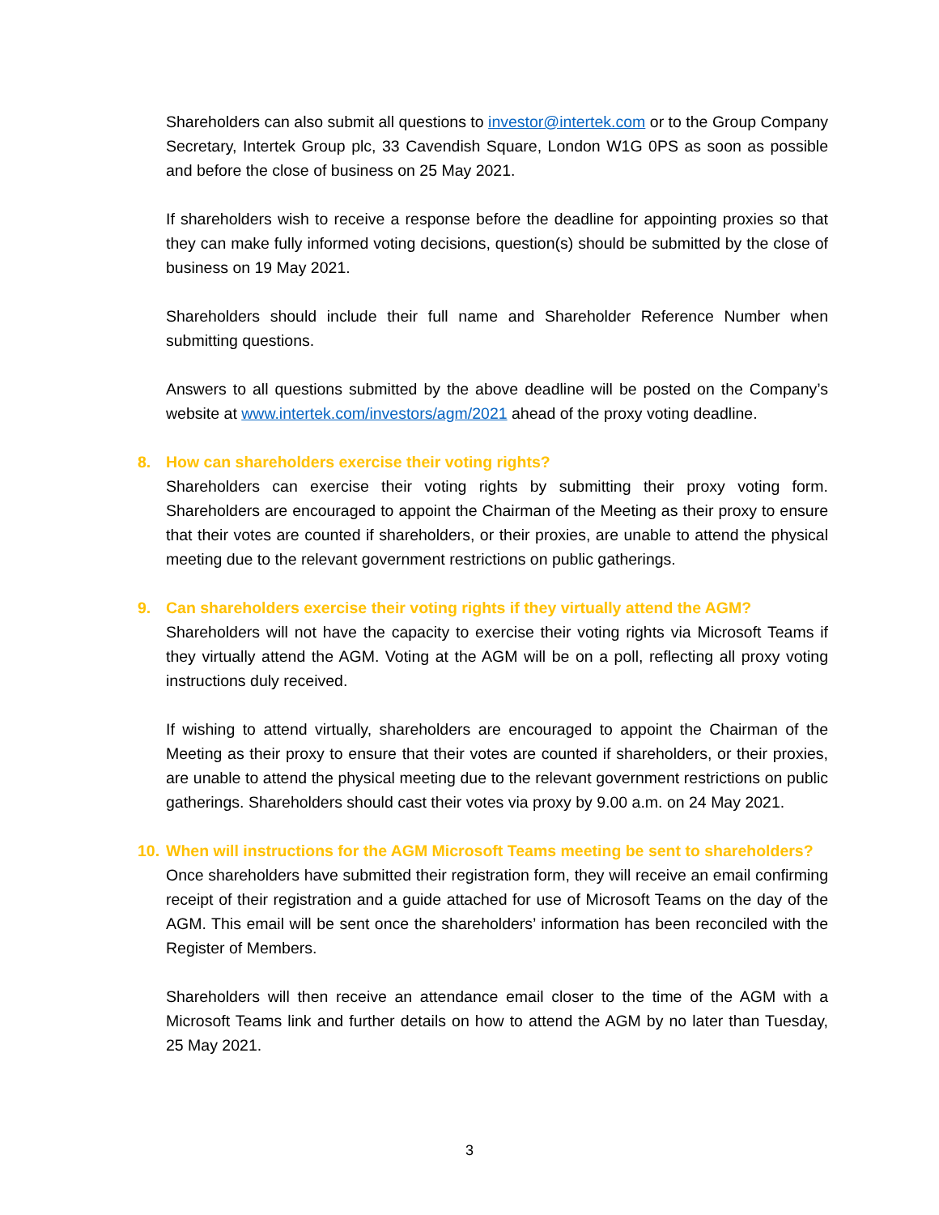Shareholders can also submit all questions to investor@intertek.com or to the Group Company Secretary, Intertek Group plc, 33 Cavendish Square, London W1G 0PS as soon as possible and before the close of business on 25 May 2021.
If shareholders wish to receive a response before the deadline for appointing proxies so that they can make fully informed voting decisions, question(s) should be submitted by the close of business on 19 May 2021.
Shareholders should include their full name and Shareholder Reference Number when submitting questions.
Answers to all questions submitted by the above deadline will be posted on the Company’s website at www.intertek.com/investors/agm/2021 ahead of the proxy voting deadline.
8. How can shareholders exercise their voting rights?
Shareholders can exercise their voting rights by submitting their proxy voting form. Shareholders are encouraged to appoint the Chairman of the Meeting as their proxy to ensure that their votes are counted if shareholders, or their proxies, are unable to attend the physical meeting due to the relevant government restrictions on public gatherings.
9. Can shareholders exercise their voting rights if they virtually attend the AGM?
Shareholders will not have the capacity to exercise their voting rights via Microsoft Teams if they virtually attend the AGM. Voting at the AGM will be on a poll, reflecting all proxy voting instructions duly received.
If wishing to attend virtually, shareholders are encouraged to appoint the Chairman of the Meeting as their proxy to ensure that their votes are counted if shareholders, or their proxies, are unable to attend the physical meeting due to the relevant government restrictions on public gatherings. Shareholders should cast their votes via proxy by 9.00 a.m. on 24 May 2021.
10. When will instructions for the AGM Microsoft Teams meeting be sent to shareholders?
Once shareholders have submitted their registration form, they will receive an email confirming receipt of their registration and a guide attached for use of Microsoft Teams on the day of the AGM. This email will be sent once the shareholders’ information has been reconciled with the Register of Members.
Shareholders will then receive an attendance email closer to the time of the AGM with a Microsoft Teams link and further details on how to attend the AGM by no later than Tuesday, 25 May 2021.
3